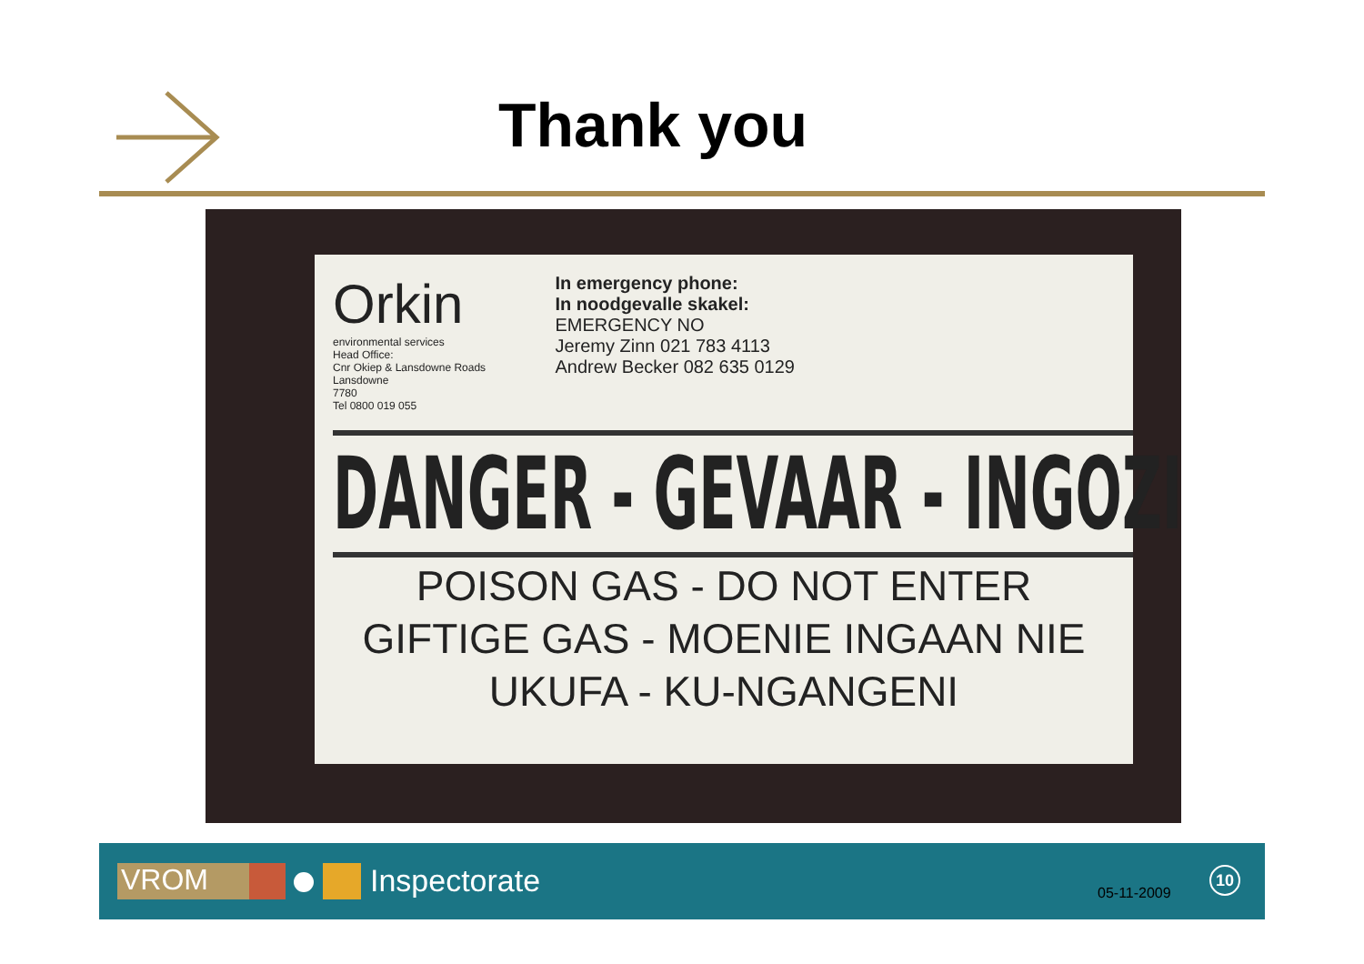Thank you
Orkin
environmental services
Head Office:
Cnr Okiep & Lansdowne Roads
Lansdowne
7780
Tel 0800 019 055
In emergency phone:
In noodgevalle skakel:
EMERGENCY NO
Jeremy Zinn 021 783 4113
Andrew Becker 082 635 0129
DANGER - GEVAAR - INGOZI
POISON GAS - DO NOT ENTER
GIFTIGE GAS - MOENIE INGAAN NIE
UKUFA - KU-NGANGENI
VROM Inspectorate 05-11-2009
10